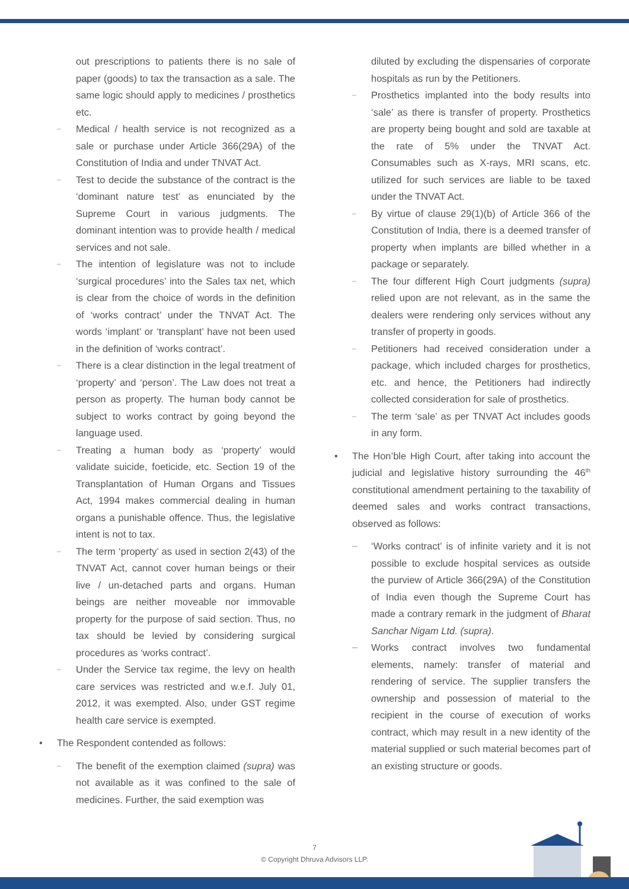out prescriptions to patients there is no sale of paper (goods) to tax the transaction as a sale. The same logic should apply to medicines / prosthetics etc.
– Medical / health service is not recognized as a sale or purchase under Article 366(29A) of the Constitution of India and under TNVAT Act.
– Test to decide the substance of the contract is the ‘dominant nature test’ as enunciated by the Supreme Court in various judgments. The dominant intention was to provide health / medical services and not sale.
– The intention of legislature was not to include ‘surgical procedures’ into the Sales tax net, which is clear from the choice of words in the definition of ‘works contract’ under the TNVAT Act. The words ‘implant’ or ‘transplant’ have not been used in the definition of ‘works contract’.
– There is a clear distinction in the legal treatment of ‘property’ and ‘person’. The Law does not treat a person as property. The human body cannot be subject to works contract by going beyond the language used.
– Treating a human body as ‘property’ would validate suicide, foeticide, etc. Section 19 of the Transplantation of Human Organs and Tissues Act, 1994 makes commercial dealing in human organs a punishable offence. Thus, the legislative intent is not to tax.
– The term ‘property’ as used in section 2(43) of the TNVAT Act, cannot cover human beings or their live / un-detached parts and organs. Human beings are neither moveable nor immovable property for the purpose of said section. Thus, no tax should be levied by considering surgical procedures as ‘works contract’.
– Under the Service tax regime, the levy on health care services was restricted and w.e.f. July 01, 2012, it was exempted. Also, under GST regime health care service is exempted.
• The Respondent contended as follows:
– The benefit of the exemption claimed (supra) was not available as it was confined to the sale of medicines. Further, the said exemption was
diluted by excluding the dispensaries of corporate hospitals as run by the Petitioners.
– Prosthetics implanted into the body results into ‘sale’ as there is transfer of property. Prosthetics are property being bought and sold are taxable at the rate of 5% under the TNVAT Act. Consumables such as X-rays, MRI scans, etc. utilized for such services are liable to be taxed under the TNVAT Act.
– By virtue of clause 29(1)(b) of Article 366 of the Constitution of India, there is a deemed transfer of property when implants are billed whether in a package or separately.
– The four different High Court judgments (supra) relied upon are not relevant, as in the same the dealers were rendering only services without any transfer of property in goods.
– Petitioners had received consideration under a package, which included charges for prosthetics, etc. and hence, the Petitioners had indirectly collected consideration for sale of prosthetics.
– The term ‘sale’ as per TNVAT Act includes goods in any form.
• The Hon’ble High Court, after taking into account the judicial and legislative history surrounding the 46<sup>th</sup> constitutional amendment pertaining to the taxability of deemed sales and works contract transactions, observed as follows:
– ‘Works contract’ is of infinite variety and it is not possible to exclude hospital services as outside the purview of Article 366(29A) of the Constitution of India even though the Supreme Court has made a contrary remark in the judgment of Bharat Sanchar Nigam Ltd. (supra).
– Works contract involves two fundamental elements, namely: transfer of material and rendering of service. The supplier transfers the ownership and possession of material to the recipient in the course of execution of works contract, which may result in a new identity of the material supplied or such material becomes part of an existing structure or goods.
7
© Copyright Dhruva Advisors LLP.